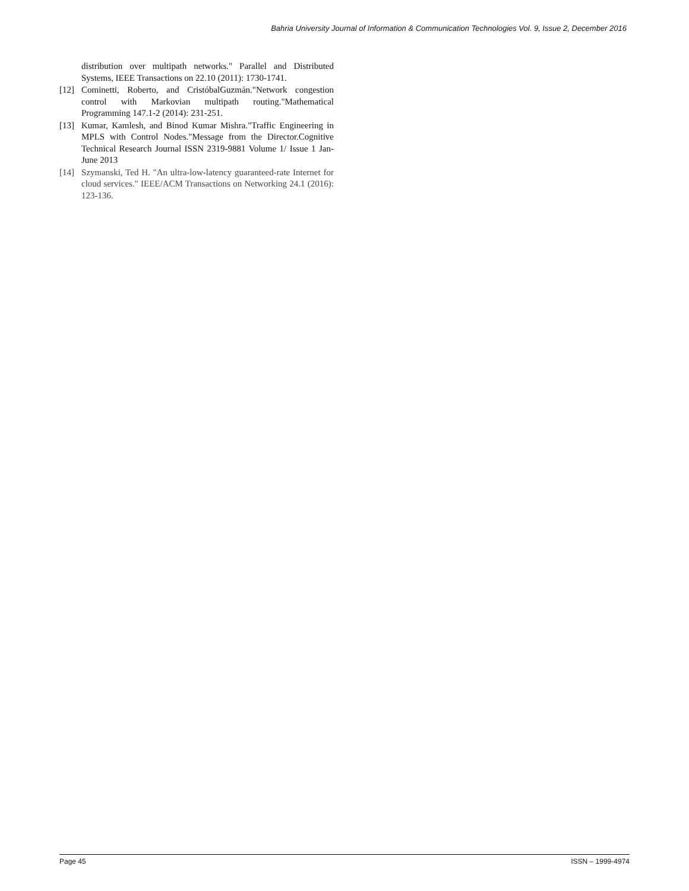Bahria University Journal of Information & Communication Technologies Vol. 9, Issue 2, December 2016
distribution over multipath networks." Parallel and Distributed Systems, IEEE Transactions on 22.10 (2011): 1730-1741.
[12] Cominetti, Roberto, and CristóbalGuzmán."Network congestion control with Markovian multipath routing."Mathematical Programming 147.1-2 (2014): 231-251.
[13] Kumar, Kamlesh, and Binod Kumar Mishra."Traffic Engineering in MPLS with Control Nodes."Message from the Director.Cognitive Technical Research Journal ISSN 2319-9881 Volume 1/ Issue 1 Jan-June 2013
[14] Szymanski, Ted H. "An ultra-low-latency guaranteed-rate Internet for cloud services." IEEE/ACM Transactions on Networking 24.1 (2016): 123-136.
Page 45 ISSN – 1999-4974